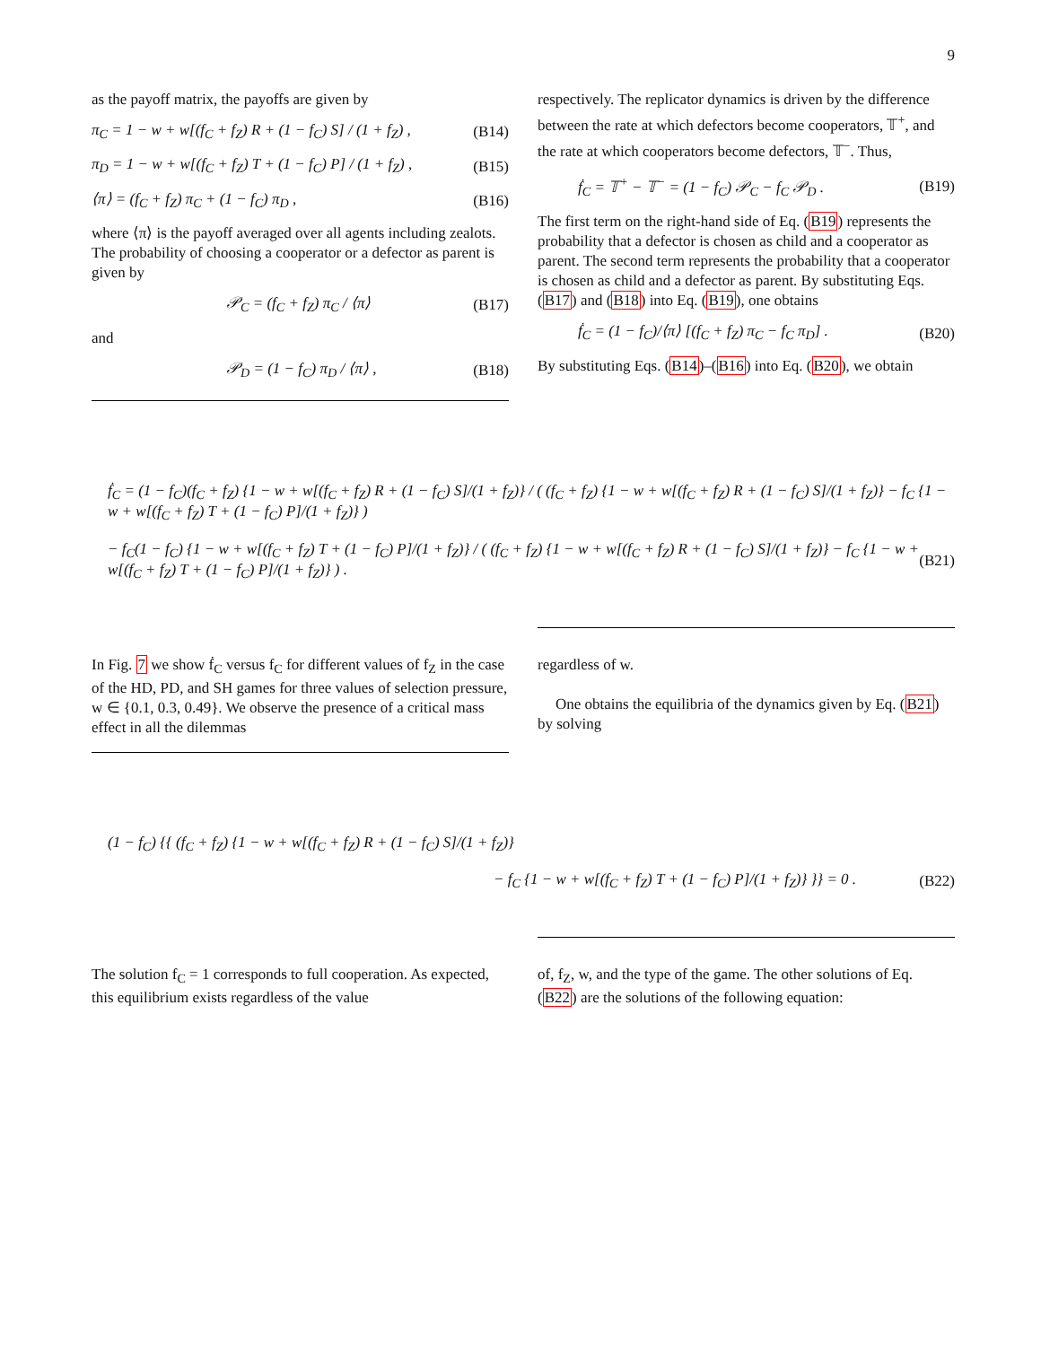9
as the payoff matrix, the payoffs are given by
π<sub>C</sub> = 1 − w + w[(f<sub>C</sub> + f<sub>Z</sub>) R + (1 − f<sub>C</sub>) S] / (1 + f<sub>Z</sub>) , (B14)
π<sub>D</sub> = 1 − w + w[(f<sub>C</sub> + f<sub>Z</sub>) T + (1 − f<sub>C</sub>) P] / (1 + f<sub>Z</sub>) , (B15)
⟨π⟩ = (f<sub>C</sub> + f<sub>Z</sub>) π<sub>C</sub> + (1 − f<sub>C</sub>) π<sub>D</sub> , (B16)
where ⟨π⟩ is the payoff averaged over all agents including zealots. The probability of choosing a cooperator or a defector as parent is given by
𝒫<sub>C</sub> = (f<sub>C</sub> + f<sub>Z</sub>) π<sub>C</sub> / ⟨π⟩ (B17)
and
𝒫<sub>D</sub> = (1 − f<sub>C</sub>) π<sub>D</sub> / ⟨π⟩ , (B18)
respectively. The replicator dynamics is driven by the difference between the rate at which defectors become cooperators, 𝕋<sup>+</sup>, and the rate at which cooperators become defectors, 𝕋<sup>−</sup>. Thus,
ḟ<sub>C</sub> = 𝕋<sup>+</sup> − 𝕋<sup>−</sup> = (1 − f<sub>C</sub>) 𝒫<sub>C</sub> − f<sub>C</sub> 𝒫<sub>D</sub> . (B19)
The first term on the right-hand side of Eq. (B19) represents the probability that a defector is chosen as child and a cooperator as parent. The second term represents the probability that a cooperator is chosen as child and a defector as parent. By substituting Eqs. (B17) and (B18) into Eq. (B19), one obtains
ḟ<sub>C</sub> = (1 − f<sub>C</sub>)/⟨π⟩ [(f<sub>C</sub> + f<sub>Z</sub>) π<sub>C</sub> − f<sub>C</sub> π<sub>D</sub>] . (B20)
By substituting Eqs. (B14)–(B16) into Eq. (B20), we obtain
ḟ<sub>C</sub> = (1 − f<sub>C</sub>)(f<sub>C</sub> + f<sub>Z</sub>) {1 − w + w[(f<sub>C</sub> + f<sub>Z</sub>) R + (1 − f<sub>C</sub>) S]/(1 + f<sub>Z</sub>)} / ( (f<sub>C</sub> + f<sub>Z</sub>) {1 − w + w[(f<sub>C</sub> + f<sub>Z</sub>) R + (1 − f<sub>C</sub>) S]/(1 + f<sub>Z</sub>)} − f<sub>C</sub> {1 − w + w[(f<sub>C</sub> + f<sub>Z</sub>) T + (1 − f<sub>C</sub>) P]/(1 + f<sub>Z</sub>)} )
− f<sub>C</sub>(1 − f<sub>C</sub>) {1 − w + w[(f<sub>C</sub> + f<sub>Z</sub>) T + (1 − f<sub>C</sub>) P]/(1 + f<sub>Z</sub>)} / ( (f<sub>C</sub> + f<sub>Z</sub>) {1 − w + w[(f<sub>C</sub> + f<sub>Z</sub>) R + (1 − f<sub>C</sub>) S]/(1 + f<sub>Z</sub>)} − f<sub>C</sub> {1 − w + w[(f<sub>C</sub> + f<sub>Z</sub>) T + (1 − f<sub>C</sub>) P]/(1 + f<sub>Z</sub>)} ) . (B21)
In Fig. 7 we show ḟ<sub>C</sub> versus f<sub>C</sub> for different values of f<sub>Z</sub> in the case of the HD, PD, and SH games for three values of selection pressure, w ∈ {0.1, 0.3, 0.49}. We observe the presence of a critical mass effect in all the dilemmas
regardless of w.
One obtains the equilibria of the dynamics given by Eq. (B21) by solving
(1 − f<sub>C</sub>) {{ (f<sub>C</sub> + f<sub>Z</sub>) {1 − w + w[(f<sub>C</sub> + f<sub>Z</sub>) R + (1 − f<sub>C</sub>) S]/(1 + f<sub>Z</sub>)}
− f<sub>C</sub> {1 − w + w[(f<sub>C</sub> + f<sub>Z</sub>) T + (1 − f<sub>C</sub>) P]/(1 + f<sub>Z</sub>)} }} = 0 . (B22)
The solution f<sub>C</sub> = 1 corresponds to full cooperation. As expected, this equilibrium exists regardless of the value
of, f<sub>Z</sub>, w, and the type of the game. The other solutions of Eq. (B22) are the solutions of the following equation: